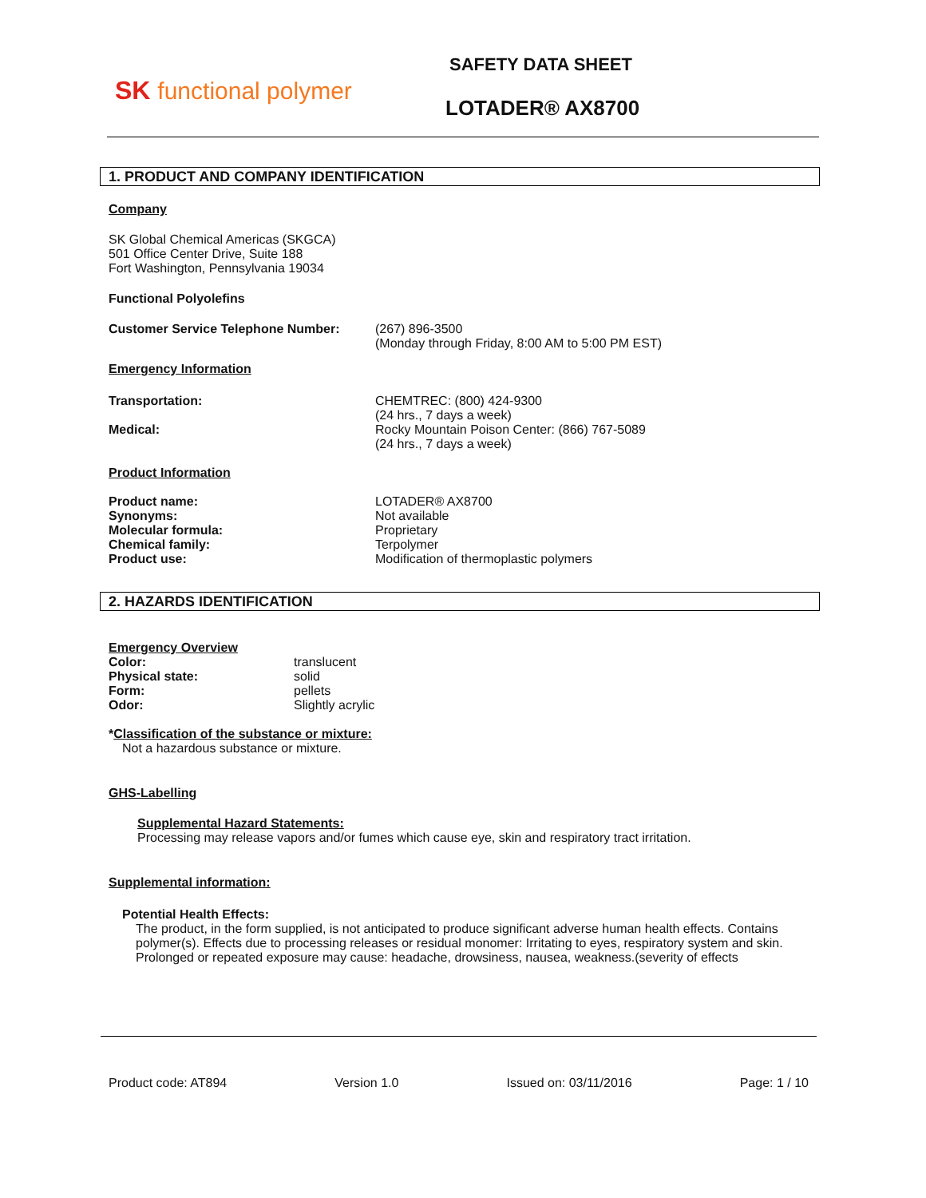SK functional polymer
SAFETY DATA SHEET
LOTADER® AX8700
1. PRODUCT AND COMPANY IDENTIFICATION
Company
SK Global Chemical Americas (SKGCA)
501 Office Center Drive, Suite 188
Fort Washington, Pennsylvania 19034
Functional Polyolefins
Customer Service Telephone Number: (267) 896-3500
(Monday through Friday, 8:00 AM to 5:00 PM EST)
Emergency Information
Transportation:
Medical:
CHEMTREC: (800) 424-9300
(24 hrs., 7 days a week)
Rocky Mountain Poison Center: (866) 767-5089
(24 hrs., 7 days a week)
Product Information
Product name:
Synonyms:
Molecular formula:
Chemical family:
Product use:
LOTADER® AX8700
Not available
Proprietary
Terpolymer
Modification of thermoplastic polymers
2. HAZARDS IDENTIFICATION
Emergency Overview
Color:
Physical state:
Form:
Odor:
translucent
solid
pellets
Slightly acrylic
*Classification of the substance or mixture:
Not a hazardous substance or mixture.
GHS-Labelling
Supplemental Hazard Statements:
Processing may release vapors and/or fumes which cause eye, skin and respiratory tract irritation.
Supplemental information:
Potential Health Effects:
The product, in the form supplied, is not anticipated to produce significant adverse human health effects. Contains polymer(s). Effects due to processing releases or residual monomer: Irritating to eyes, respiratory system and skin.
Prolonged or repeated exposure may cause: headache, drowsiness, nausea, weakness.(severity of effects
Product code: AT894 Version 1.0 Issued on: 03/11/2016 Page: 1 / 10